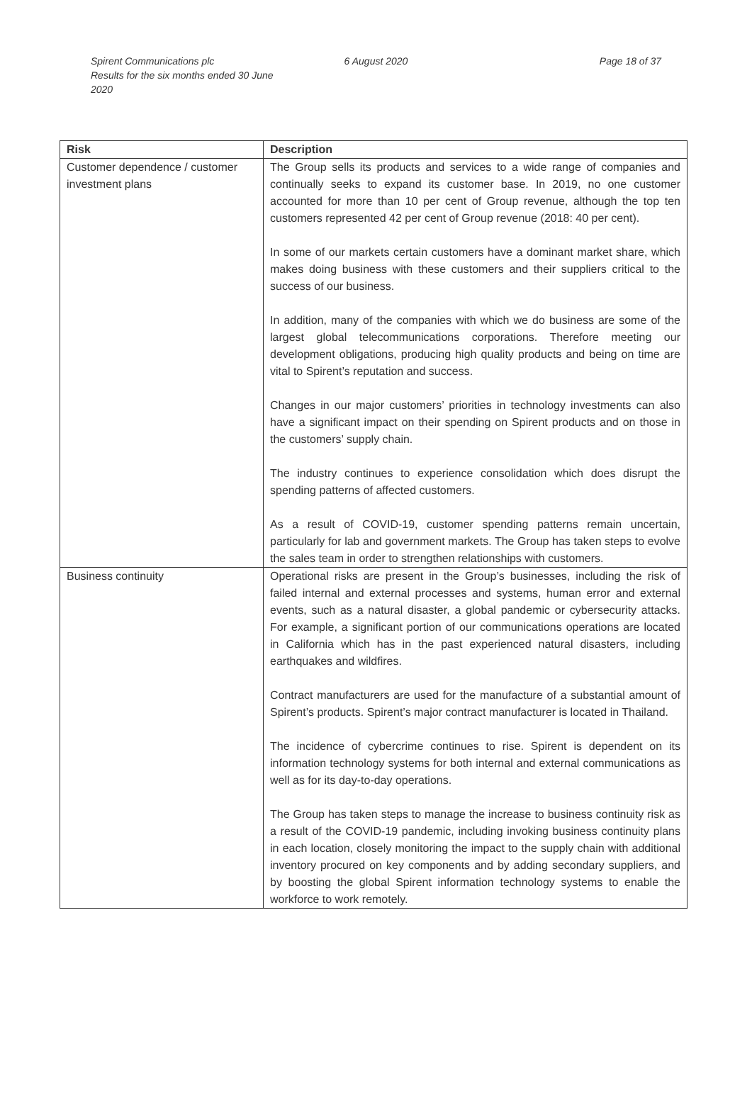Spirent Communications plc
Results for the six months ended 30 June 2020
6 August 2020 Page 18 of 37
| Risk | Description |
| --- | --- |
| Customer dependence / customer investment plans | The Group sells its products and services to a wide range of companies and continually seeks to expand its customer base. In 2019, no one customer accounted for more than 10 per cent of Group revenue, although the top ten customers represented 42 per cent of Group revenue (2018: 40 per cent). In some of our markets certain customers have a dominant market share, which makes doing business with these customers and their suppliers critical to the success of our business. In addition, many of the companies with which we do business are some of the largest global telecommunications corporations. Therefore meeting our development obligations, producing high quality products and being on time are vital to Spirent’s reputation and success. Changes in our major customers’ priorities in technology investments can also have a significant impact on their spending on Spirent products and on those in the customers’ supply chain. The industry continues to experience consolidation which does disrupt the spending patterns of affected customers. As a result of COVID-19, customer spending patterns remain uncertain, particularly for lab and government markets. The Group has taken steps to evolve the sales team in order to strengthen relationships with customers. |
| Business continuity | Operational risks are present in the Group’s businesses, including the risk of failed internal and external processes and systems, human error and external events, such as a natural disaster, a global pandemic or cybersecurity attacks. For example, a significant portion of our communications operations are located in California which has in the past experienced natural disasters, including earthquakes and wildfires. Contract manufacturers are used for the manufacture of a substantial amount of Spirent’s products. Spirent’s major contract manufacturer is located in Thailand. The incidence of cybercrime continues to rise. Spirent is dependent on its information technology systems for both internal and external communications as well as for its day-to-day operations. The Group has taken steps to manage the increase to business continuity risk as a result of the COVID-19 pandemic, including invoking business continuity plans in each location, closely monitoring the impact to the supply chain with additional inventory procured on key components and by adding secondary suppliers, and by boosting the global Spirent information technology systems to enable the workforce to work remotely. |